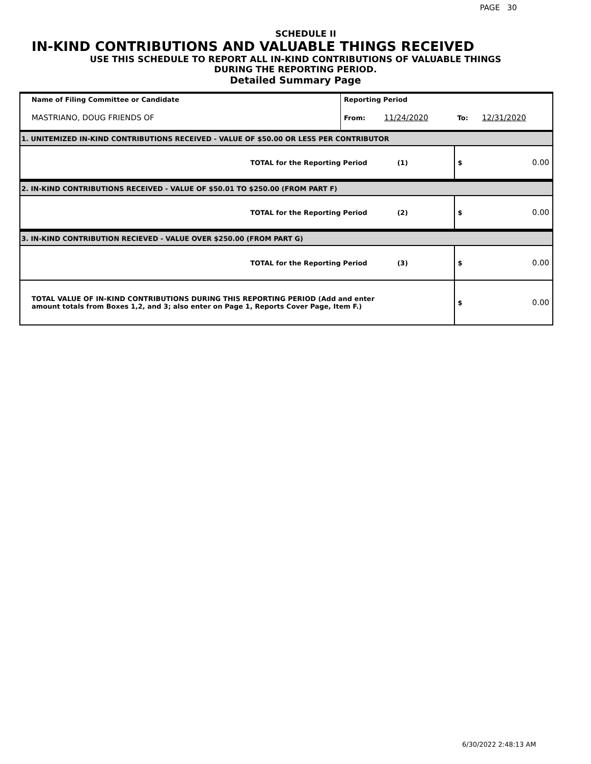PAGE 30
SCHEDULE II
IN-KIND CONTRIBUTIONS AND VALUABLE THINGS RECEIVED
USE THIS SCHEDULE TO REPORT ALL IN-KIND CONTRIBUTIONS OF VALUABLE THINGS
DURING THE REPORTING PERIOD.
Detailed Summary Page
| Name of Filing Committee or Candidate | Reporting Period | | | |
| MASTRIANO, DOUG FRIENDS OF | From: | 11/24/2020 | To: | 12/31/2020 |
| 1. UNITEMIZED IN-KIND CONTRIBUTIONS RECEIVED - VALUE OF $50.00 OR LESS PER CONTRIBUTOR | | | | |
| TOTAL for the Reporting Period (1) | | | $ | 0.00 |
| 2. IN-KIND CONTRIBUTIONS RECEIVED - VALUE OF $50.01 TO $250.00 (FROM PART F) | | | | |
| TOTAL for the Reporting Period (2) | | | $ | 0.00 |
| 3. IN-KIND CONTRIBUTION RECIEVED - VALUE OVER $250.00 (FROM PART G) | | | | |
| TOTAL for the Reporting Period (3) | | | $ | 0.00 |
| TOTAL VALUE OF IN-KIND CONTRIBUTIONS DURING THIS REPORTING PERIOD (Add and enter amount totals from Boxes 1,2, and 3; also enter on Page 1, Reports Cover Page, Item F.) | | | $ | 0.00 |
6/30/2022 2:48:13 AM